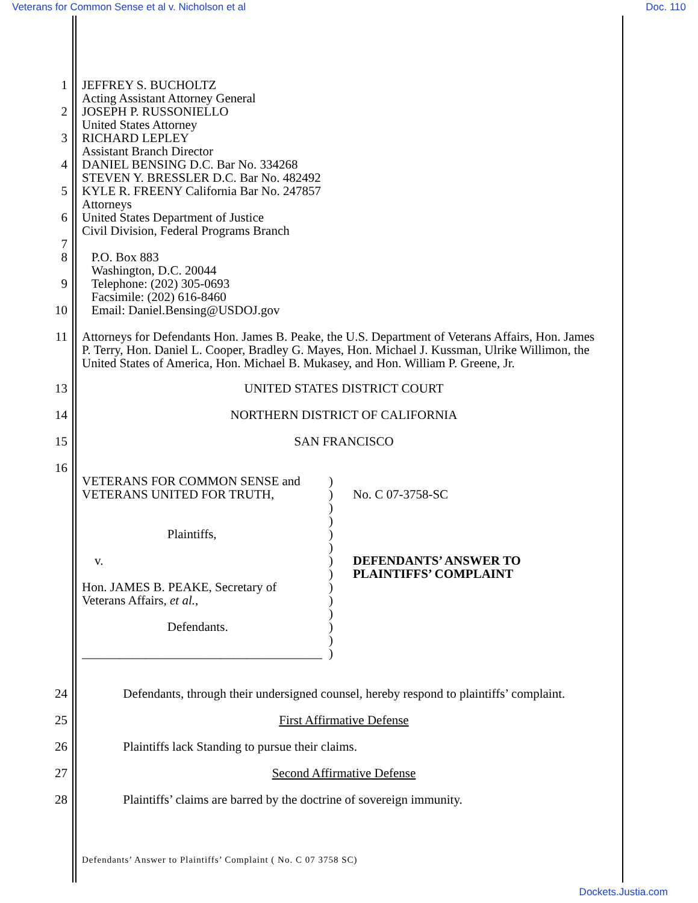Veterans for Common Sense et al v. Nicholson et al Doc. 110
1 JEFFREY S. BUCHOLTZ
Acting Assistant Attorney General
2 JOSEPH P. RUSSONIELLO
United States Attorney
3 RICHARD LEPLEY
Assistant Branch Director
4 DANIEL BENSING D.C. Bar No. 334268
STEVEN Y. BRESSLER D.C. Bar No. 482492
5 KYLE R. FREENY California Bar No. 247857
Attorneys
6 United States Department of Justice
Civil Division, Federal Programs Branch
7
8 P.O. Box 883
Washington, D.C. 20044
9 Telephone: (202) 305-0693
Facsimile: (202) 616-8460
10 Email: Daniel.Bensing@USDOJ.gov
11 Attorneys for Defendants Hon. James B. Peake, the U.S. Department of Veterans Affairs, Hon. James P. Terry, Hon. Daniel L. Cooper, Bradley G. Mayes, Hon. Michael J. Kussman, Ulrike Willimon, the United States of America, Hon. Michael B. Mukasey, and Hon. William P. Greene, Jr.
13 UNITED STATES DISTRICT COURT
14 NORTHERN DISTRICT OF CALIFORNIA
15 SAN FRANCISCO
16
VETERANS FOR COMMON SENSE and
VETERANS UNITED FOR TRUTH,
Plaintiffs,
v.
Hon. JAMES B. PEAKE, Secretary of
Veterans Affairs, et al.,
Defendants.
______________________________________
)
)
)
)
)
)
)
)
)
)
)
)
)
)
No. C 07-3758-SC
DEFENDANTS’ ANSWER TO
PLAINTIFFS’ COMPLAINT
24 Defendants, through their undersigned counsel, hereby respond to plaintiffs’ complaint.
25 First Affirmative Defense
26 Plaintiffs lack Standing to pursue their claims.
27 Second Affirmative Defense
28 Plaintiffs’ claims are barred by the doctrine of sovereign immunity.
Defendants’ Answer to Plaintiffs’ Complaint ( No. C 07 3758 SC)
Dockets.Justia.com